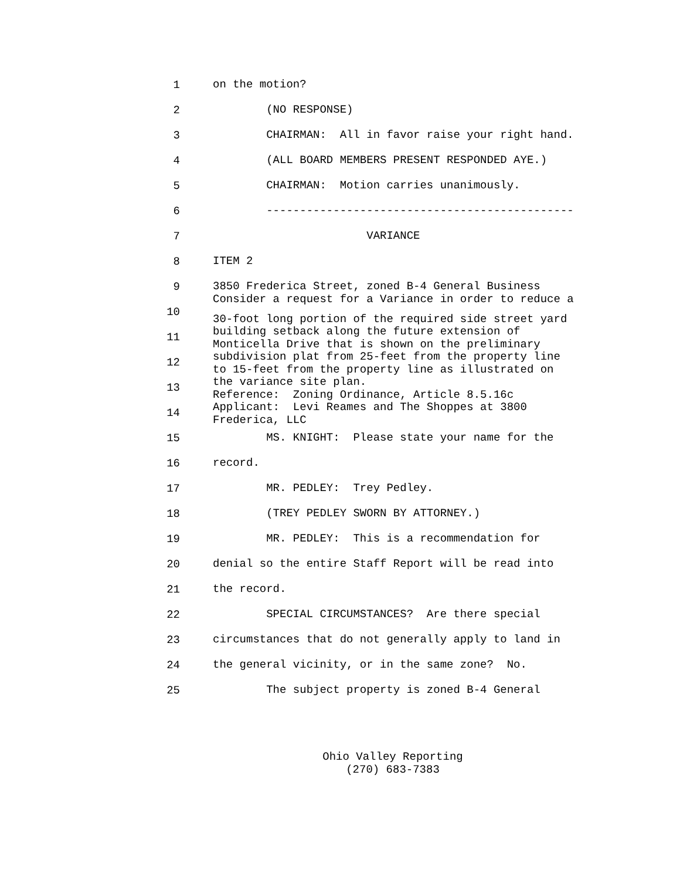1 on the motion?
2 (NO RESPONSE)
3 CHAIRMAN: All in favor raise your right hand.
4 (ALL BOARD MEMBERS PRESENT RESPONDED AYE.)
5 CHAIRMAN: Motion carries unanimously.
6 ----------------------------------------------
7 VARIANCE
8 ITEM 2
9 3850 Frederica Street, zoned B-4 General Business Consider a request for a Variance in order to reduce a
10 30-foot long portion of the required side street yard building setback along the future extension of
11 Monticella Drive that is shown on the preliminary subdivision plat from 25-feet from the property line
12 to 15-feet from the property line as illustrated on the variance site plan.
13 Reference: Zoning Ordinance, Article 8.5.16c Applicant: Levi Reames and The Shoppes at 3800
14 Frederica, LLC
15 MS. KNIGHT: Please state your name for the
16 record.
17 MR. PEDLEY: Trey Pedley.
18 (TREY PEDLEY SWORN BY ATTORNEY.)
19 MR. PEDLEY: This is a recommendation for
20 denial so the entire Staff Report will be read into
21 the record.
22 SPECIAL CIRCUMSTANCES? Are there special
23 circumstances that do not generally apply to land in
24 the general vicinity, or in the same zone? No.
25 The subject property is zoned B-4 General
Ohio Valley Reporting
(270) 683-7383